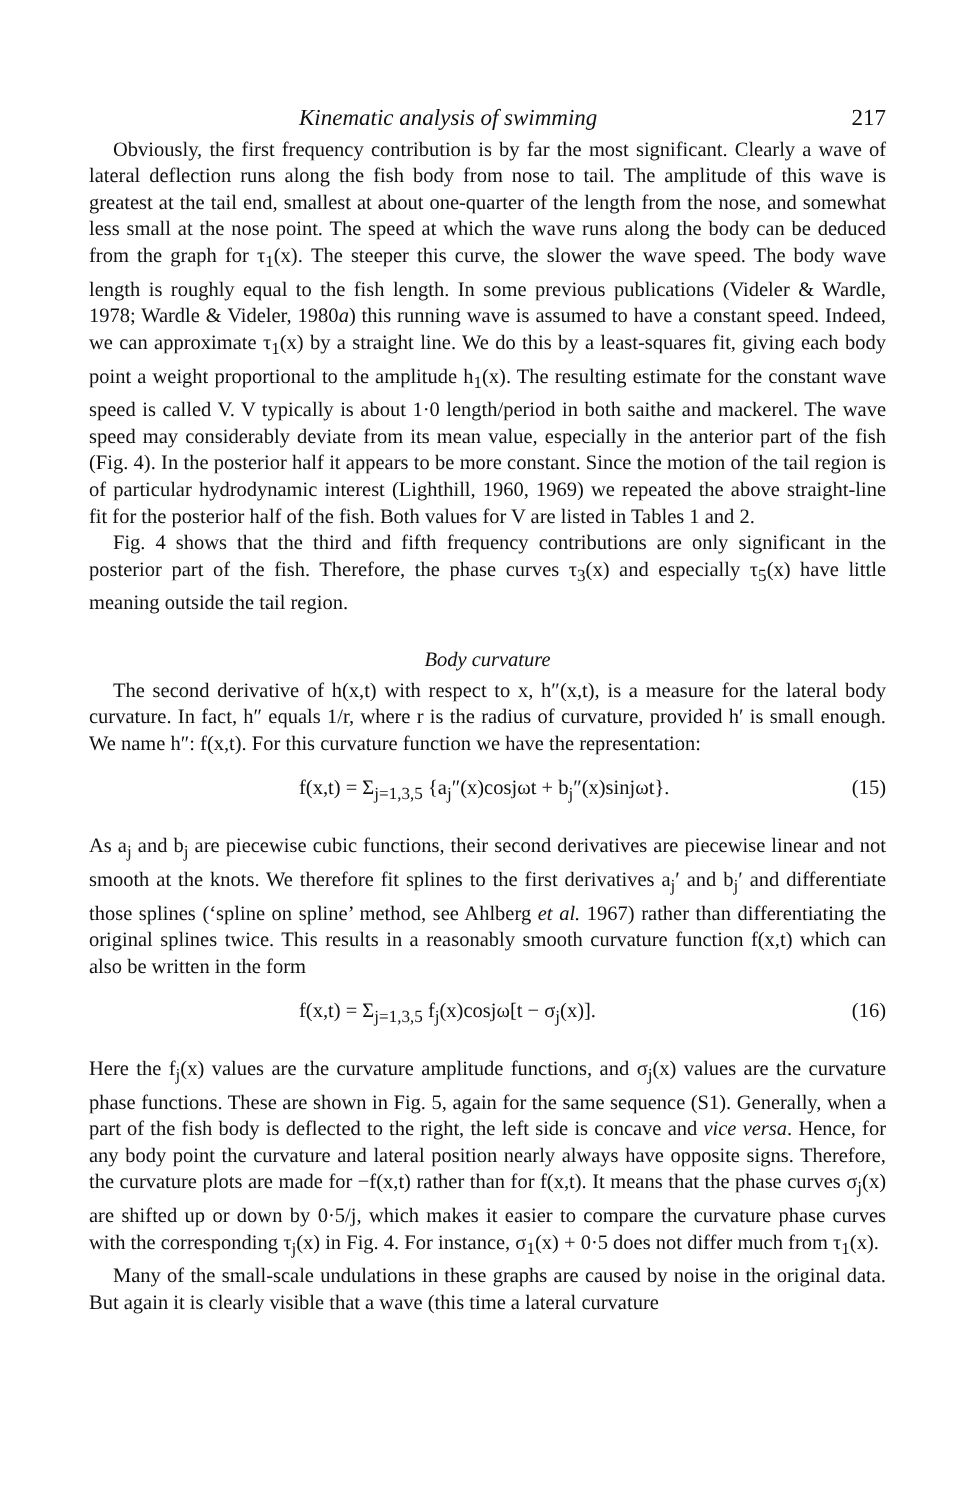Kinematic analysis of swimming 217
Obviously, the first frequency contribution is by far the most significant. Clearly a wave of lateral deflection runs along the fish body from nose to tail. The amplitude of this wave is greatest at the tail end, smallest at about one-quarter of the length from the nose, and somewhat less small at the nose point. The speed at which the wave runs along the body can be deduced from the graph for τ<sub>1</sub>(x). The steeper this curve, the slower the wave speed. The body wave length is roughly equal to the fish length. In some previous publications (Videler & Wardle, 1978; Wardle & Videler, 1980a) this running wave is assumed to have a constant speed. Indeed, we can approximate τ<sub>1</sub>(x) by a straight line. We do this by a least-squares fit, giving each body point a weight proportional to the amplitude h<sub>1</sub>(x). The resulting estimate for the constant wave speed is called V. V typically is about 1·0 length/period in both saithe and mackerel. The wave speed may considerably deviate from its mean value, especially in the anterior part of the fish (Fig. 4). In the posterior half it appears to be more constant. Since the motion of the tail region is of particular hydrodynamic interest (Lighthill, 1960, 1969) we repeated the above straight-line fit for the posterior half of the fish. Both values for V are listed in Tables 1 and 2.
Fig. 4 shows that the third and fifth frequency contributions are only significant in the posterior part of the fish. Therefore, the phase curves τ<sub>3</sub>(x) and especially τ<sub>5</sub>(x) have little meaning outside the tail region.
Body curvature
The second derivative of h(x,t) with respect to x, h″(x,t), is a measure for the lateral body curvature. In fact, h″ equals 1/r, where r is the radius of curvature, provided h′ is small enough. We name h″: f(x,t). For this curvature function we have the representation:
f(x,t) = Σ<sub>j=1,3,5</sub> {a<sub>j</sub>″(x)cosjωt + b<sub>j</sub>″(x)sinjωt}. (15)
As a<sub>j</sub> and b<sub>j</sub> are piecewise cubic functions, their second derivatives are piecewise linear and not smooth at the knots. We therefore fit splines to the first derivatives a<sub>j</sub>′ and b<sub>j</sub>′ and differentiate those splines (‘spline on spline’ method, see Ahlberg et al. 1967) rather than differentiating the original splines twice. This results in a reasonably smooth curvature function f(x,t) which can also be written in the form
f(x,t) = Σ<sub>j=1,3,5</sub> f<sub>j</sub>(x)cosjω[t − σ<sub>j</sub>(x)]. (16)
Here the f<sub>j</sub>(x) values are the curvature amplitude functions, and σ<sub>j</sub>(x) values are the curvature phase functions. These are shown in Fig. 5, again for the same sequence (S1). Generally, when a part of the fish body is deflected to the right, the left side is concave and vice versa. Hence, for any body point the curvature and lateral position nearly always have opposite signs. Therefore, the curvature plots are made for −f(x,t) rather than for f(x,t). It means that the phase curves σ<sub>j</sub>(x) are shifted up or down by 0·5/j, which makes it easier to compare the curvature phase curves with the corresponding τ<sub>j</sub>(x) in Fig. 4. For instance, σ<sub>1</sub>(x) + 0·5 does not differ much from τ<sub>1</sub>(x).
Many of the small-scale undulations in these graphs are caused by noise in the original data. But again it is clearly visible that a wave (this time a lateral curvature